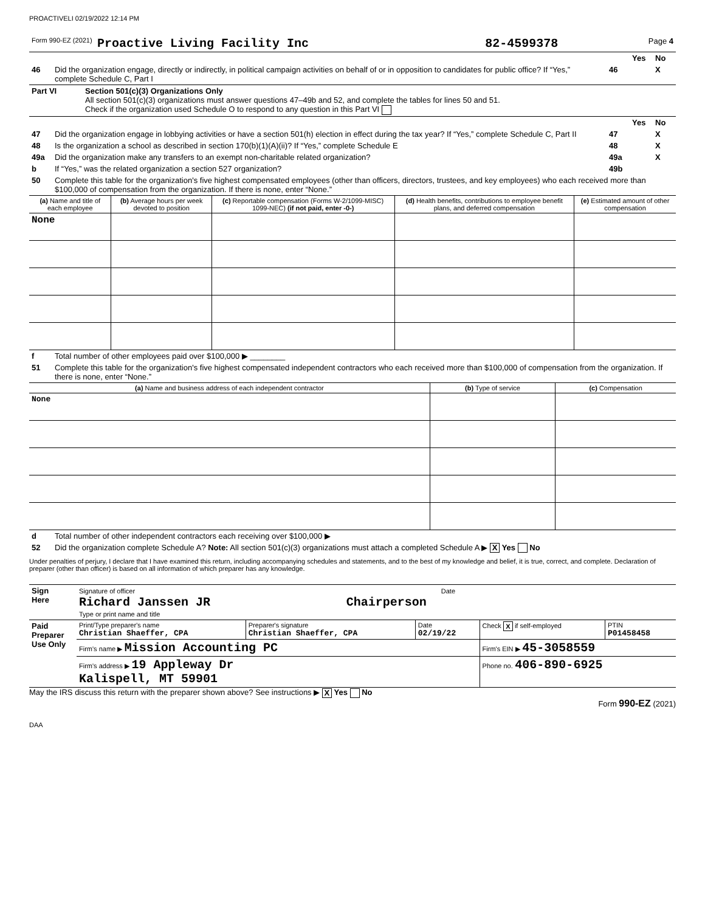PROACTIVELI 02/19/2022 12:14 PM
| Form 990-EZ (2021) | Proactive Living Facility Inc | 82-4599378 | Page 4 |
| | | | Yes | No |
| 46 | Did the organization engage, directly or indirectly, in political campaign activities on behalf of or in opposition to candidates for public office? If “Yes,” complete Schedule C, Part I | 46 | | X |
| Part VI | Section 501(c)(3) Organizations Only All section 501(c)(3) organizations must answer questions 47–49b and 52, and complete the tables for lines 50 and 51. Check if the organization used Schedule O to respond to any question in this Part VI |
| | | | Yes | No |
| 47 | Did the organization engage in lobbying activities or have a section 501(h) election in effect during the tax year? If “Yes,” complete Schedule C, Part II | 47 | | X |
| 48 | Is the organization a school as described in section 170(b)(1)(A)(ii)? If “Yes,” complete Schedule E | 48 | | X |
| 49a | Did the organization make any transfers to an exempt non-charitable related organization? | 49a | | X |
| b | If “Yes,” was the related organization a section 527 organization? | 49b | | |
| 50 | Complete this table for the organization's five highest compensated employees (other than officers, directors, trustees, and key employees) who each received more than $100,000 of compensation from the organization. If there is none, enter “None.” | | | |
| (a) Name and title of each employee | (b) Average hours per week devoted to position | (c) Reportable compensation (Forms W-2/1099-MISC) 1099-NEC) (if not paid, enter -0-) | (d) Health benefits, contributions to employee benefit plans, and deferred compensation | (e) Estimated amount of other compensation |
| --- | --- | --- | --- | --- |
| None | | | | |
| f | Total number of other employees paid over $100,000 ▶ ________ |
| 51 | Complete this table for the organization's five highest compensated independent contractors who each received more than $100,000 of compensation from the organization. If there is none, enter “None.” |
| (a) Name and business address of each independent contractor | (b) Type of service | (c) Compensation |
| --- | --- | --- |
| None | | |
| d | Total number of other independent contractors each receiving over $100,000 ▶ |
| 52 | Did the organization complete Schedule A? Note: All section 501(c)(3) organizations must attach a completed Schedule A ▶ X Yes No |
Under penalties of perjury, I declare that I have examined this return, including accompanying schedules and statements, and to the best of my knowledge and belief, it is true, correct, and complete. Declaration of preparer (other than officer) is based on all information of which preparer has any knowledge.
| Sign Here | Signature of officer Date Richard Janssen JR Chairperson Type or print name and title |
| Paid Preparer Use Only | Print/Type preparer's name Christian Shaeffer, CPA | Preparer's signature Christian Shaeffer, CPA | Date 02/19/22 | Check X if self-employed | PTIN P01458458 |
| | Firm's name ▶ Mission Accounting PC | | | Firm's EIN ▶ 45-3058559 | |
| | Firm's address ▶ 19 Appleway Dr Kalispell, MT 59901 | | | Phone no. 406-890-6925 | |
May the IRS discuss this return with the preparer shown above? See instructions ▶ X Yes No
Form 990-EZ (2021)
DAA